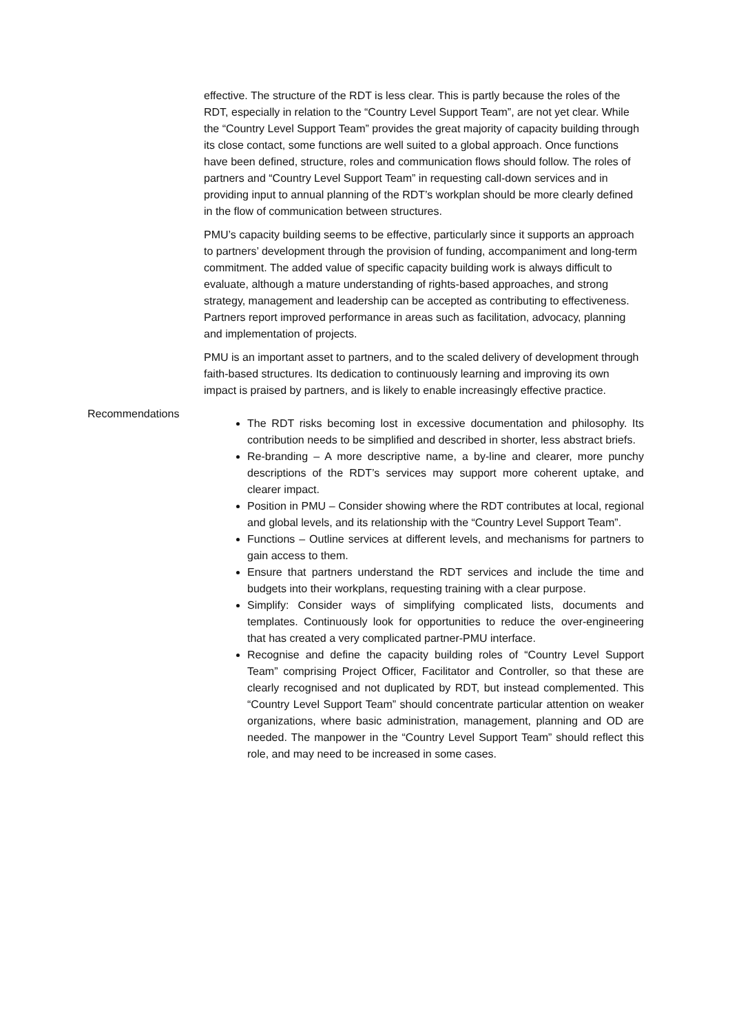effective. The structure of the RDT is less clear. This is partly because the roles of the RDT, especially in relation to the “Country Level Support Team”, are not yet clear. While the “Country Level Support Team” provides the great majority of capacity building through its close contact, some functions are well suited to a global approach. Once functions have been defined, structure, roles and communication flows should follow. The roles of partners and “Country Level Support Team” in requesting call-down services and in providing input to annual planning of the RDT’s workplan should be more clearly defined in the flow of communication between structures.
PMU’s capacity building seems to be effective, particularly since it supports an approach to partners’ development through the provision of funding, accompaniment and long-term commitment. The added value of specific capacity building work is always difficult to evaluate, although a mature understanding of rights-based approaches, and strong strategy, management and leadership can be accepted as contributing to effectiveness. Partners report improved performance in areas such as facilitation, advocacy, planning and implementation of projects.
PMU is an important asset to partners, and to the scaled delivery of development through faith-based structures. Its dedication to continuously learning and improving its own impact is praised by partners, and is likely to enable increasingly effective practice.
Recommendations
The RDT risks becoming lost in excessive documentation and philosophy. Its contribution needs to be simplified and described in shorter, less abstract briefs.
Re-branding – A more descriptive name, a by-line and clearer, more punchy descriptions of the RDT’s services may support more coherent uptake, and clearer impact.
Position in PMU – Consider showing where the RDT contributes at local, regional and global levels, and its relationship with the “Country Level Support Team”.
Functions – Outline services at different levels, and mechanisms for partners to gain access to them.
Ensure that partners understand the RDT services and include the time and budgets into their workplans, requesting training with a clear purpose.
Simplify: Consider ways of simplifying complicated lists, documents and templates. Continuously look for opportunities to reduce the over-engineering that has created a very complicated partner-PMU interface.
Recognise and define the capacity building roles of “Country Level Support Team” comprising Project Officer, Facilitator and Controller, so that these are clearly recognised and not duplicated by RDT, but instead complemented. This “Country Level Support Team” should concentrate particular attention on weaker organizations, where basic administration, management, planning and OD are needed. The manpower in the “Country Level Support Team” should reflect this role, and may need to be increased in some cases.